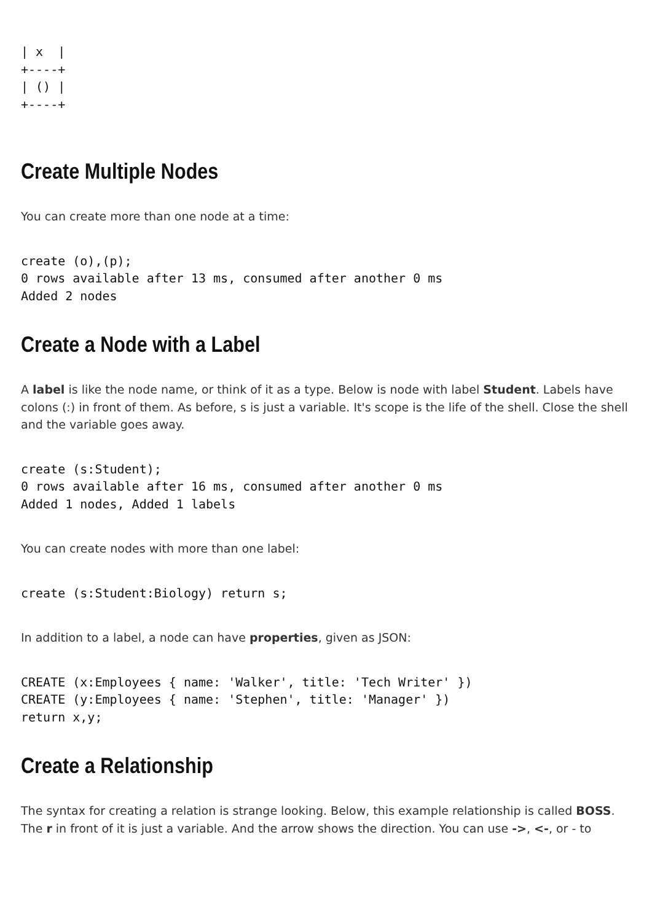| x  |
+----+
| () |
+----+
Create Multiple Nodes
You can create more than one node at a time:
create (o),(p);
0 rows available after 13 ms, consumed after another 0 ms
Added 2 nodes
Create a Node with a Label
A label is like the node name, or think of it as a type. Below is node with label Student. Labels have colons (:) in front of them. As before, s is just a variable. It's scope is the life of the shell. Close the shell and the variable goes away.
create (s:Student);
0 rows available after 16 ms, consumed after another 0 ms
Added 1 nodes, Added 1 labels
You can create nodes with more than one label:
create (s:Student:Biology) return s;
In addition to a label, a node can have properties, given as JSON:
CREATE (x:Employees { name: 'Walker', title: 'Tech Writer' })
CREATE (y:Employees { name: 'Stephen', title: 'Manager' })
return x,y;
Create a Relationship
The syntax for creating a relation is strange looking. Below, this example relationship is called BOSS. The r in front of it is just a variable. And the arrow shows the direction. You can use ->, <-, or - to